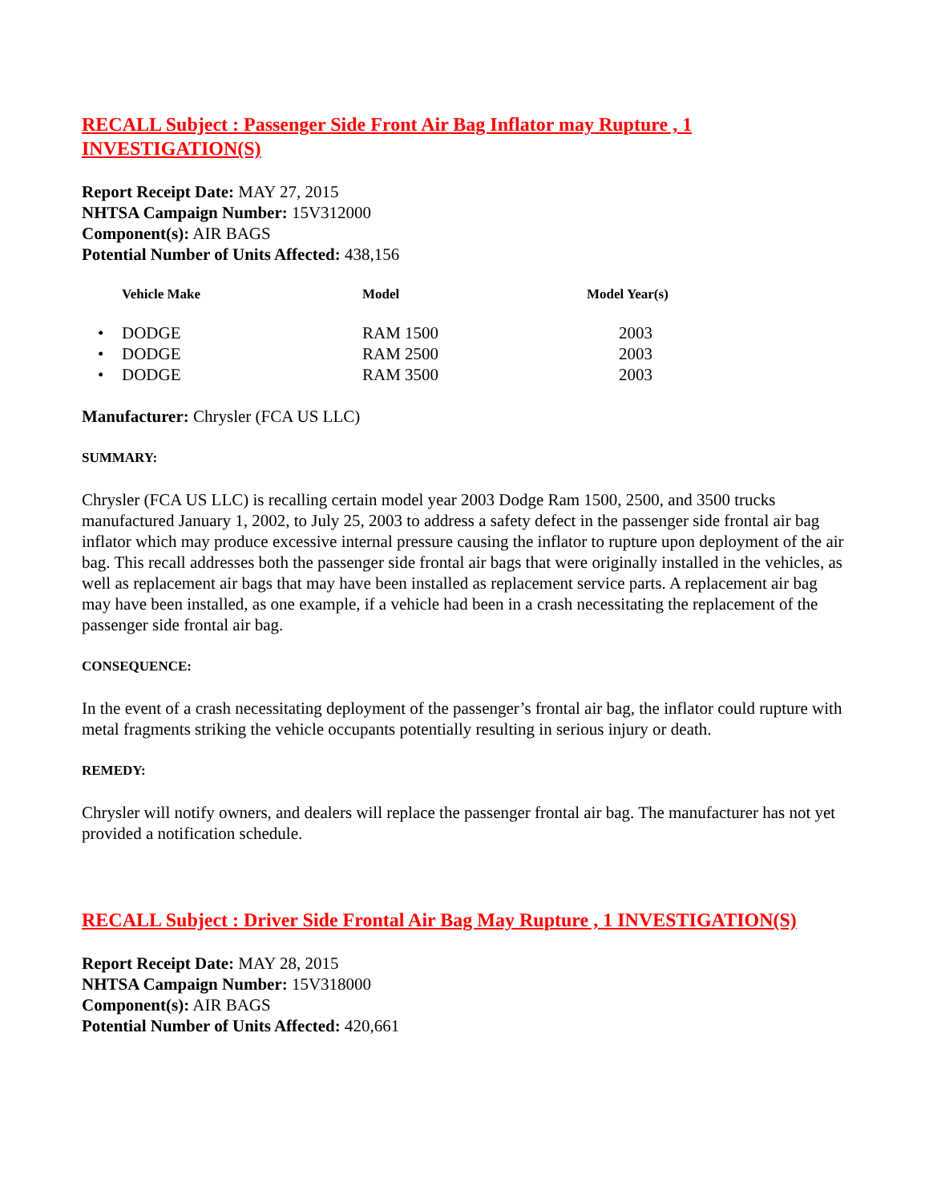RECALL Subject : Passenger Side Front Air Bag Inflator may Rupture , 1 INVESTIGATION(S)
Report Receipt Date: MAY 27, 2015
NHTSA Campaign Number: 15V312000
Component(s): AIR BAGS
Potential Number of Units Affected: 438,156
| | Vehicle Make | Model | Model Year(s) |
| --- | --- | --- | --- |
| • | DODGE | RAM 1500 | 2003 |
| • | DODGE | RAM 2500 | 2003 |
| • | DODGE | RAM 3500 | 2003 |
Manufacturer: Chrysler (FCA US LLC)
SUMMARY:
Chrysler (FCA US LLC) is recalling certain model year 2003 Dodge Ram 1500, 2500, and 3500 trucks manufactured January 1, 2002, to July 25, 2003 to address a safety defect in the passenger side frontal air bag inflator which may produce excessive internal pressure causing the inflator to rupture upon deployment of the air bag. This recall addresses both the passenger side frontal air bags that were originally installed in the vehicles, as well as replacement air bags that may have been installed as replacement service parts. A replacement air bag may have been installed, as one example, if a vehicle had been in a crash necessitating the replacement of the passenger side frontal air bag.
CONSEQUENCE:
In the event of a crash necessitating deployment of the passenger’s frontal air bag, the inflator could rupture with metal fragments striking the vehicle occupants potentially resulting in serious injury or death.
REMEDY:
Chrysler will notify owners, and dealers will replace the passenger frontal air bag. The manufacturer has not yet provided a notification schedule.
RECALL Subject : Driver Side Frontal Air Bag May Rupture , 1 INVESTIGATION(S)
Report Receipt Date: MAY 28, 2015
NHTSA Campaign Number: 15V318000
Component(s): AIR BAGS
Potential Number of Units Affected: 420,661